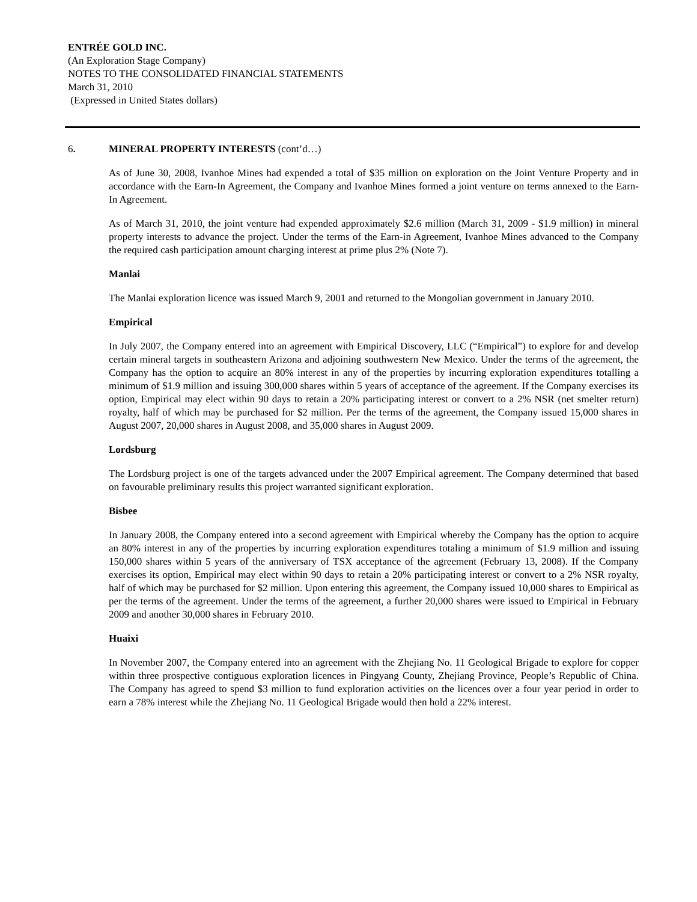ENTRÉE GOLD INC.
(An Exploration Stage Company)
NOTES TO THE CONSOLIDATED FINANCIAL STATEMENTS
March 31, 2010
(Expressed in United States dollars)
6. MINERAL PROPERTY INTERESTS (cont’d…)
As of June 30, 2008, Ivanhoe Mines had expended a total of $35 million on exploration on the Joint Venture Property and in accordance with the Earn-In Agreement, the Company and Ivanhoe Mines formed a joint venture on terms annexed to the Earn-In Agreement.
As of March 31, 2010, the joint venture had expended approximately $2.6 million (March 31, 2009 - $1.9 million) in mineral property interests to advance the project. Under the terms of the Earn-in Agreement, Ivanhoe Mines advanced to the Company the required cash participation amount charging interest at prime plus 2% (Note 7).
Manlai
The Manlai exploration licence was issued March 9, 2001 and returned to the Mongolian government in January 2010.
Empirical
In July 2007, the Company entered into an agreement with Empirical Discovery, LLC (“Empirical”) to explore for and develop certain mineral targets in southeastern Arizona and adjoining southwestern New Mexico. Under the terms of the agreement, the Company has the option to acquire an 80% interest in any of the properties by incurring exploration expenditures totalling a minimum of $1.9 million and issuing 300,000 shares within 5 years of acceptance of the agreement. If the Company exercises its option, Empirical may elect within 90 days to retain a 20% participating interest or convert to a 2% NSR (net smelter return) royalty, half of which may be purchased for $2 million. Per the terms of the agreement, the Company issued 15,000 shares in August 2007, 20,000 shares in August 2008, and 35,000 shares in August 2009.
Lordsburg
The Lordsburg project is one of the targets advanced under the 2007 Empirical agreement. The Company determined that based on favourable preliminary results this project warranted significant exploration.
Bisbee
In January 2008, the Company entered into a second agreement with Empirical whereby the Company has the option to acquire an 80% interest in any of the properties by incurring exploration expenditures totaling a minimum of $1.9 million and issuing 150,000 shares within 5 years of the anniversary of TSX acceptance of the agreement (February 13, 2008). If the Company exercises its option, Empirical may elect within 90 days to retain a 20% participating interest or convert to a 2% NSR royalty, half of which may be purchased for $2 million. Upon entering this agreement, the Company issued 10,000 shares to Empirical as per the terms of the agreement. Under the terms of the agreement, a further 20,000 shares were issued to Empirical in February 2009 and another 30,000 shares in February 2010.
Huaixi
In November 2007, the Company entered into an agreement with the Zhejiang No. 11 Geological Brigade to explore for copper within three prospective contiguous exploration licences in Pingyang County, Zhejiang Province, People’s Republic of China. The Company has agreed to spend $3 million to fund exploration activities on the licences over a four year period in order to earn a 78% interest while the Zhejiang No. 11 Geological Brigade would then hold a 22% interest.